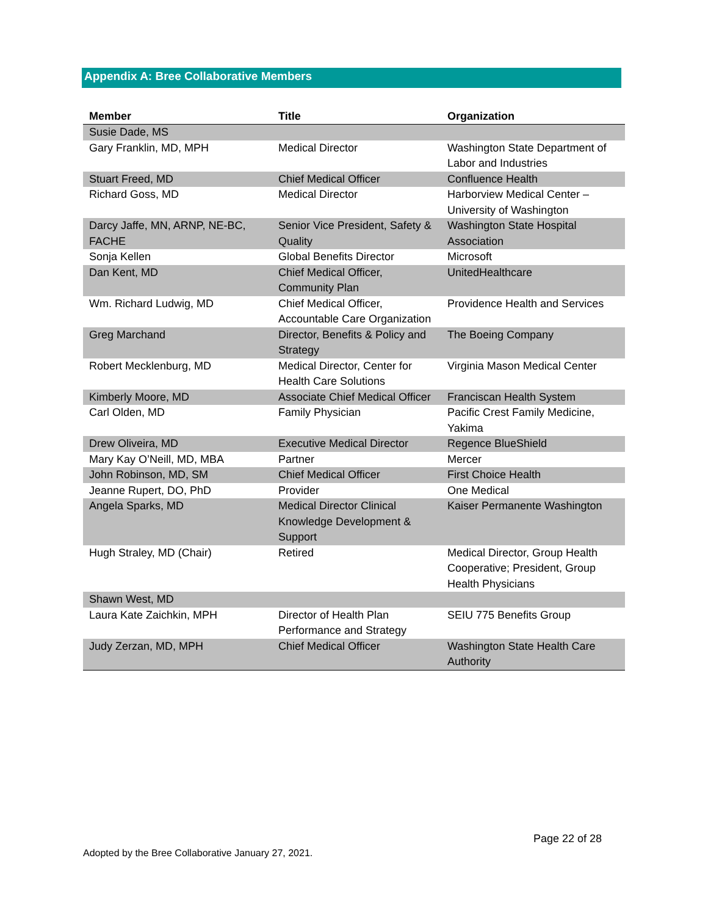Appendix A: Bree Collaborative Members
| Member | Title | Organization |
| --- | --- | --- |
| Susie Dade, MS | | |
| Gary Franklin, MD, MPH | Medical Director | Washington State Department of Labor and Industries |
| Stuart Freed, MD | Chief Medical Officer | Confluence Health |
| Richard Goss, MD | Medical Director | Harborview Medical Center – University of Washington |
| Darcy Jaffe, MN, ARNP, NE-BC, FACHE | Senior Vice President, Safety & Quality | Washington State Hospital Association |
| Sonja Kellen | Global Benefits Director | Microsoft |
| Dan Kent, MD | Chief Medical Officer, Community Plan | UnitedHealthcare |
| Wm. Richard Ludwig, MD | Chief Medical Officer, Accountable Care Organization | Providence Health and Services |
| Greg Marchand | Director, Benefits & Policy and Strategy | The Boeing Company |
| Robert Mecklenburg, MD | Medical Director, Center for Health Care Solutions | Virginia Mason Medical Center |
| Kimberly Moore, MD | Associate Chief Medical Officer | Franciscan Health System |
| Carl Olden, MD | Family Physician | Pacific Crest Family Medicine, Yakima |
| Drew Oliveira, MD | Executive Medical Director | Regence BlueShield |
| Mary Kay O’Neill, MD, MBA | Partner | Mercer |
| John Robinson, MD, SM | Chief Medical Officer | First Choice Health |
| Jeanne Rupert, DO, PhD | Provider | One Medical |
| Angela Sparks, MD | Medical Director Clinical Knowledge Development & Support | Kaiser Permanente Washington |
| Hugh Straley, MD (Chair) | Retired | Medical Director, Group Health Cooperative; President, Group Health Physicians |
| Shawn West, MD | | |
| Laura Kate Zaichkin, MPH | Director of Health Plan Performance and Strategy | SEIU 775 Benefits Group |
| Judy Zerzan, MD, MPH | Chief Medical Officer | Washington State Health Care Authority |
Page 22 of 28
Adopted by the Bree Collaborative January 27, 2021.